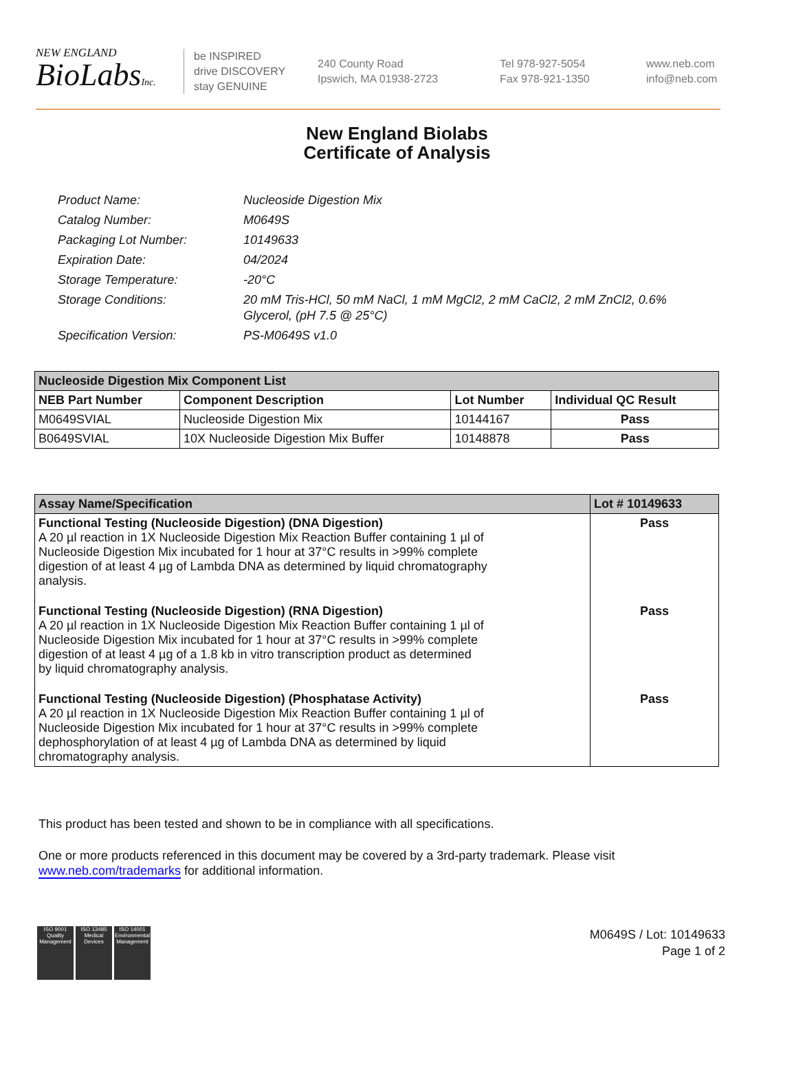NEW ENGLAND
BioLabsInc.
be INSPIRED
drive DISCOVERY
stay GENUINE
240 County Road
Ipswich, MA 01938-2723
Tel 978-927-5054
Fax 978-921-1350
www.neb.com
info@neb.com
New England Biolabs
Certificate of Analysis
| Product Name: | Nucleoside Digestion Mix |
| Catalog Number: | M0649S |
| Packaging Lot Number: | 10149633 |
| Expiration Date: | 04/2024 |
| Storage Temperature: | -20°C |
| Storage Conditions: | 20 mM Tris-HCl, 50 mM NaCl, 1 mM MgCl2, 2 mM CaCl2, 2 mM ZnCl2, 0.6% Glycerol, (pH 7.5 @ 25°C) |
| Specification Version: | PS-M0649S v1.0 |
| Nucleoside Digestion Mix Component List | | | |
| --- | --- | --- | --- |
| NEB Part Number | Component Description | Lot Number | Individual QC Result |
| M0649SVIAL | Nucleoside Digestion Mix | 10144167 | Pass |
| B0649SVIAL | 10X Nucleoside Digestion Mix Buffer | 10148878 | Pass |
| Assay Name/Specification | Lot # 10149633 |
| --- | --- |
| Functional Testing (Nucleoside Digestion) (DNA Digestion) A 20 µl reaction in 1X Nucleoside Digestion Mix Reaction Buffer containing 1 µl of Nucleoside Digestion Mix incubated for 1 hour at 37°C results in >99% complete digestion of at least 4 µg of Lambda DNA as determined by liquid chromatography analysis. | Pass |
| Functional Testing (Nucleoside Digestion) (RNA Digestion) A 20 µl reaction in 1X Nucleoside Digestion Mix Reaction Buffer containing 1 µl of Nucleoside Digestion Mix incubated for 1 hour at 37°C results in >99% complete digestion of at least 4 µg of a 1.8 kb in vitro transcription product as determined by liquid chromatography analysis. | Pass |
| Functional Testing (Nucleoside Digestion) (Phosphatase Activity) A 20 µl reaction in 1X Nucleoside Digestion Mix Reaction Buffer containing 1 µl of Nucleoside Digestion Mix incubated for 1 hour at 37°C results in >99% complete dephosphorylation of at least 4 µg of Lambda DNA as determined by liquid chromatography analysis. | Pass |
This product has been tested and shown to be in compliance with all specifications.
One or more products referenced in this document may be covered by a 3rd-party trademark. Please visit
www.neb.com/trademarks for additional information.
ISO 9001 Quality Management
ISO 13485 Medical Devices
ISO 14001 Environmental Management
M0649S / Lot: 10149633
Page 1 of 2